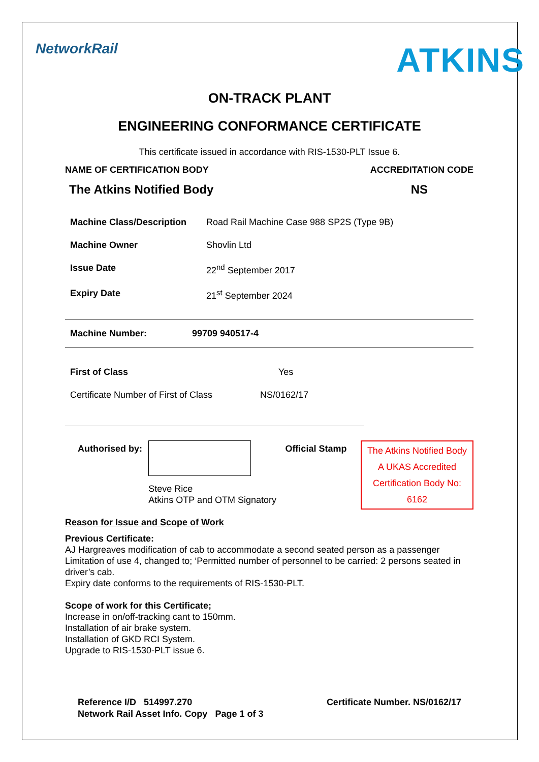NetworkRail
ATKINS
ON-TRACK PLANT
ENGINEERING CONFORMANCE CERTIFICATE
This certificate issued in accordance with RIS-1530-PLT Issue 6.
NAME OF CERTIFICATION BODY ACCREDITATION CODE
The Atkins Notified Body NS
Machine Class/Description Road Rail Machine Case 988 SP2S (Type 9B)
Machine Owner Shovlin Ltd
Issue Date 22<sup>nd</sup> September 2017
Expiry Date 21<sup>st</sup> September 2024
Machine Number: 99709 940517-4
First of Class Yes
Certificate Number of First of Class NS/0162/17
Authorised by:
Steve Rice
Atkins OTP and OTM Signatory
Official Stamp
The Atkins Notified Body
A UKAS Accredited
Certification Body No:
6162
Reason for Issue and Scope of Work
Previous Certificate:
AJ Hargreaves modification of cab to accommodate a second seated person as a passenger Limitation of use 4, changed to; ‘Permitted number of personnel to be carried: 2 persons seated in driver’s cab.
Expiry date conforms to the requirements of RIS-1530-PLT.
Scope of work for this Certificate;
Increase in on/off-tracking cant to 150mm.
Installation of air brake system.
Installation of GKD RCI System.
Upgrade to RIS-1530-PLT issue 6.
Reference I/D 514997.270
Network Rail Asset Info. Copy Page 1 of 3
Certificate Number. NS/0162/17